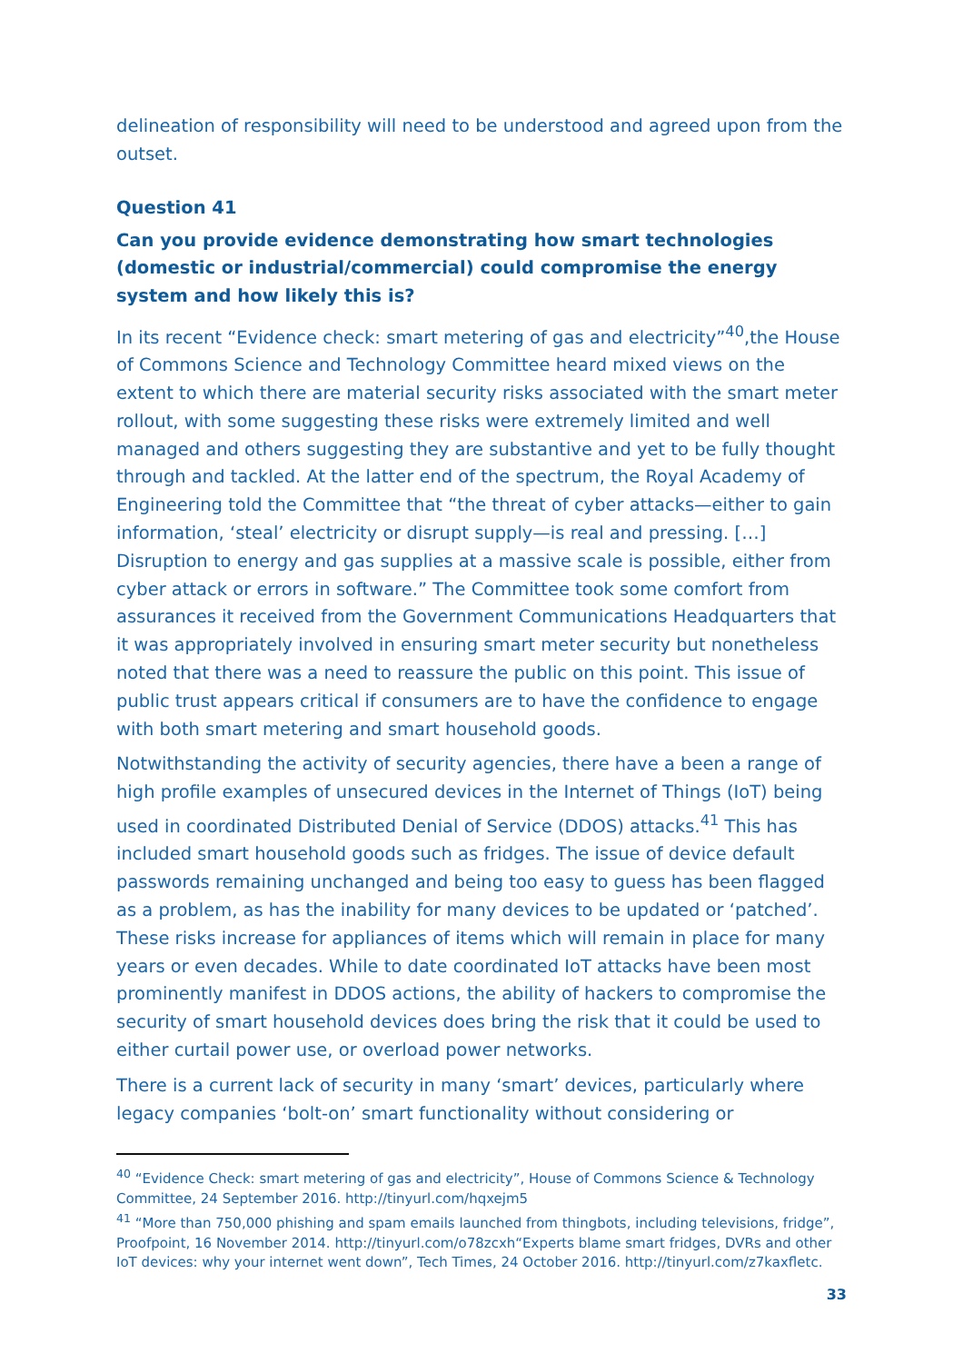delineation of responsibility will need to be understood and agreed upon from the outset.
Question 41
Can you provide evidence demonstrating how smart technologies (domestic or industrial/commercial) could compromise the energy system and how likely this is?
In its recent “Evidence check: smart metering of gas and electricity”<sup>40</sup>,the House of Commons Science and Technology Committee heard mixed views on the extent to which there are material security risks associated with the smart meter rollout, with some suggesting these risks were extremely limited and well managed and others suggesting they are substantive and yet to be fully thought through and tackled. At the latter end of the spectrum, the Royal Academy of Engineering told the Committee that “the threat of cyber attacks—either to gain information, ‘steal’ electricity or disrupt supply—is real and pressing. […] Disruption to energy and gas supplies at a massive scale is possible, either from cyber attack or errors in software.” The Committee took some comfort from assurances it received from the Government Communications Headquarters that it was appropriately involved in ensuring smart meter security but nonetheless noted that there was a need to reassure the public on this point. This issue of public trust appears critical if consumers are to have the confidence to engage with both smart metering and smart household goods.
Notwithstanding the activity of security agencies, there have a been a range of high profile examples of unsecured devices in the Internet of Things (IoT) being used in coordinated Distributed Denial of Service (DDOS) attacks.<sup>41</sup> This has included smart household goods such as fridges. The issue of device default passwords remaining unchanged and being too easy to guess has been flagged as a problem, as has the inability for many devices to be updated or ‘patched’. These risks increase for appliances of items which will remain in place for many years or even decades. While to date coordinated IoT attacks have been most prominently manifest in DDOS actions, the ability of hackers to compromise the security of smart household devices does bring the risk that it could be used to either curtail power use, or overload power networks.
There is a current lack of security in many ‘smart’ devices, particularly where legacy companies ‘bolt-on’ smart functionality without considering or
<sup>40</sup> “Evidence Check: smart metering of gas and electricity”, House of Commons Science & Technology Committee, 24 September 2016. http://tinyurl.com/hqxejm5
<sup>41</sup> “More than 750,000 phishing and spam emails launched from thingbots, including televisions, fridge”, Proofpoint, 16 November 2014. http://tinyurl.com/o78zcxh“Experts blame smart fridges, DVRs and other IoT devices: why your internet went down”, Tech Times, 24 October 2016. http://tinyurl.com/z7kaxfletc.
33